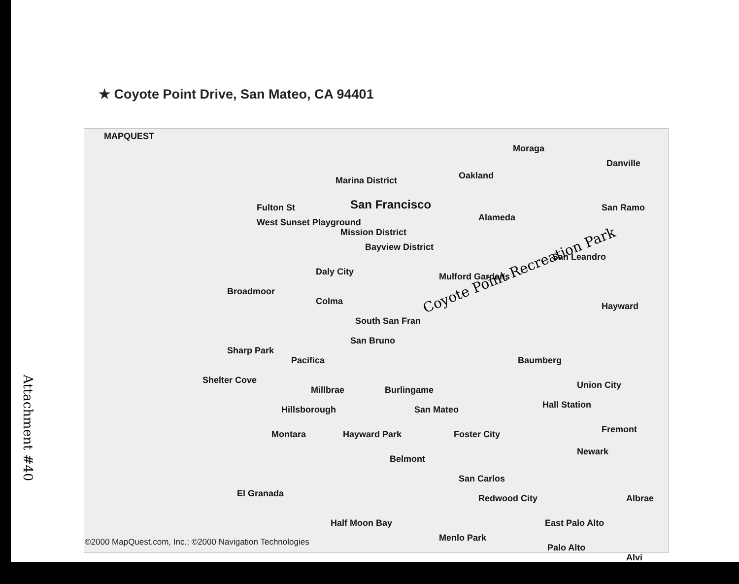★ Coyote Point Drive, San Mateo, CA 94401
MAPQUEST
Moraga
Danville
Marina District Oakland
San Francisco Fulton St San Ramo
Alameda West Sunset Playground
Mission District
Bayview District
San Leandro
Daly City Mulford Gardens
Broadmoor
Colma Hayward
South San Fran
San Bruno
Sharp Park
Pacifica Baumberg
Shelter Cove
Millbrae Burlingame Union City
Hillsborough San Mateo Hall Station
Montara Hayward Park Foster City Fremont
Belmont
Newark
San Carlos
El Granada Redwood City Albrae
Half Moon Bay East Palo Alto
Menlo Park
Palo Alto
Alvi
Coyote Point Recreation Park
©2000 MapQuest.com, Inc.; ©2000 Navigation Technologies
Attachment #40